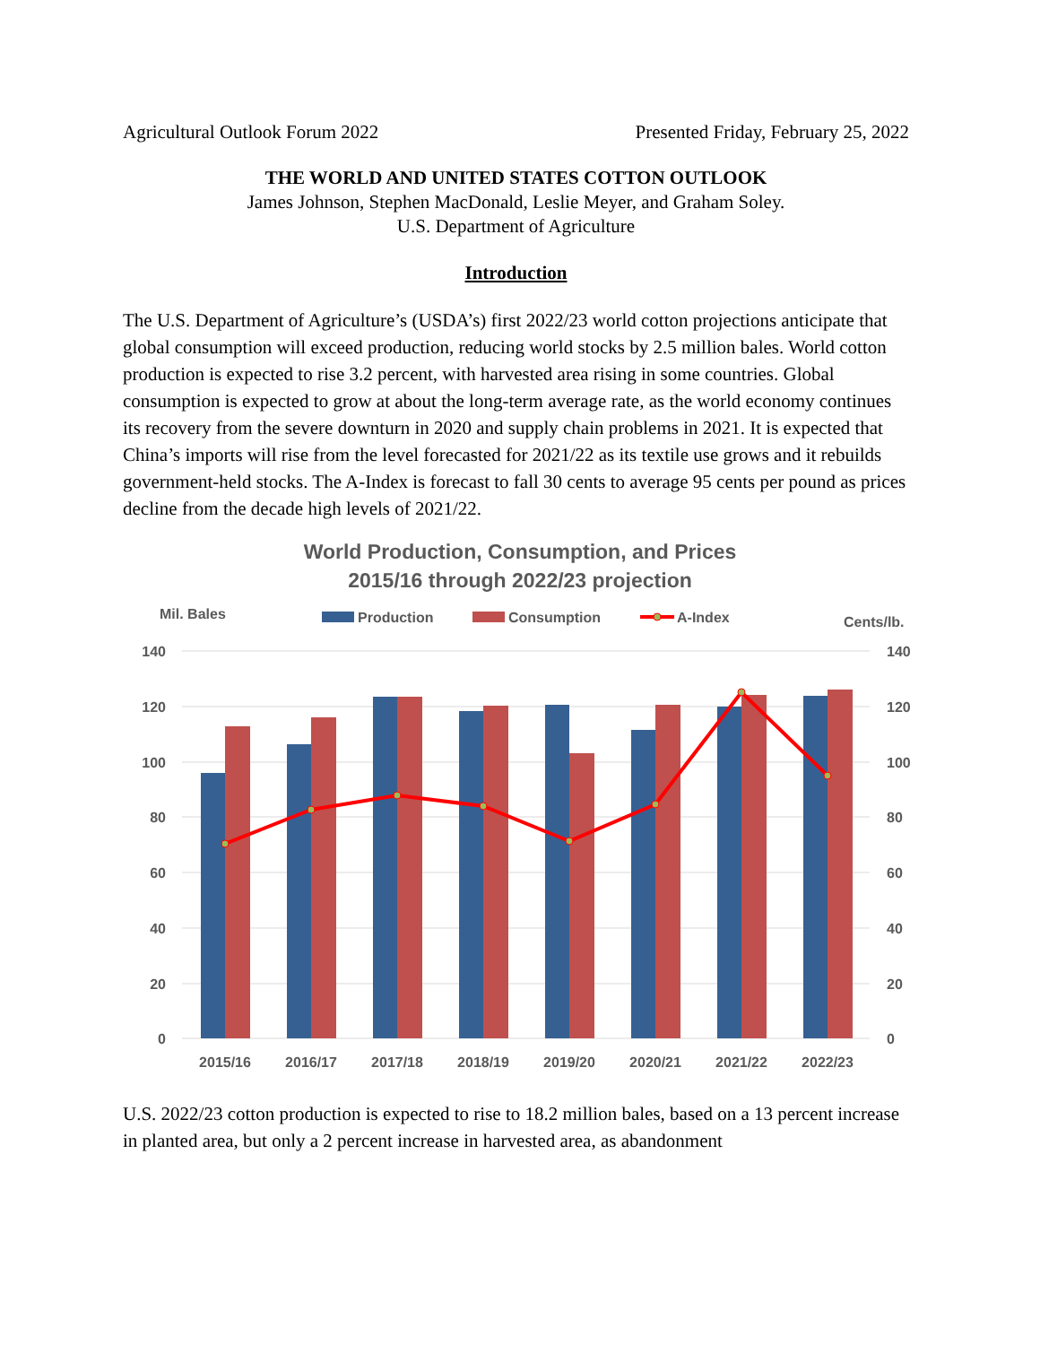Agricultural Outlook Forum 2022 Presented Friday, February 25, 2022
THE WORLD AND UNITED STATES COTTON OUTLOOK
James Johnson, Stephen MacDonald, Leslie Meyer, and Graham Soley.
U.S. Department of Agriculture
Introduction
The U.S. Department of Agriculture’s (USDA’s) first 2022/23 world cotton projections anticipate that global consumption will exceed production, reducing world stocks by 2.5 million bales. World cotton production is expected to rise 3.2 percent, with harvested area rising in some countries. Global consumption is expected to grow at about the long-term average rate, as the world economy continues its recovery from the severe downturn in 2020 and supply chain problems in 2021. It is expected that China’s imports will rise from the level forecasted for 2021/22 as its textile use grows and it rebuilds government-held stocks. The A-Index is forecast to fall 30 cents to average 95 cents per pound as prices decline from the decade high levels of 2021/22.
World Production, Consumption, and Prices
2015/16 through 2022/23 projection
Mil. Bales
Cents/lb.
Production
Consumption
A-Index
140
120
100
80
60
40
20
0
140
120
100
80
60
40
20
0
2015/16
2016/17
2017/18
2018/19
2019/20
2020/21
2021/22
2022/23
U.S. 2022/23 cotton production is expected to rise to 18.2 million bales, based on a 13 percent increase in planted area, but only a 2 percent increase in harvested area, as abandonment